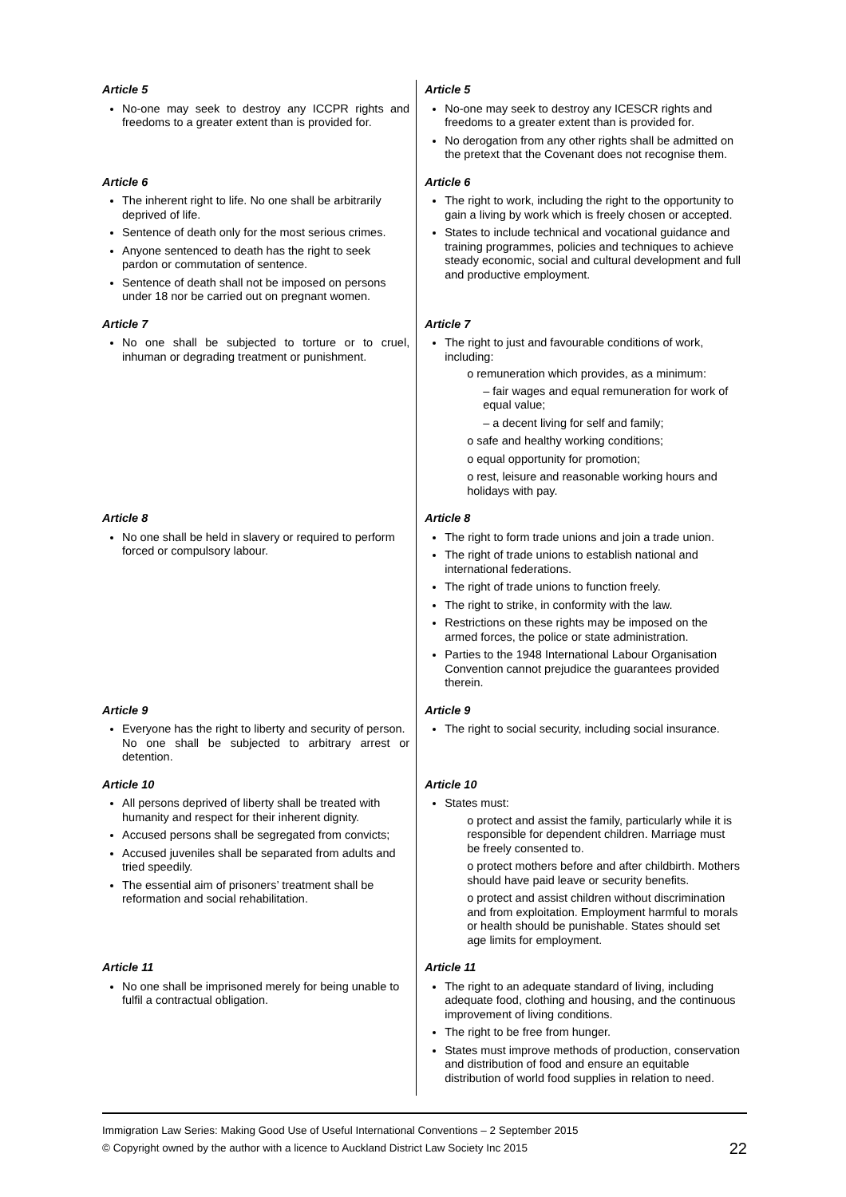| Article 5 No-one may seek to destroy any ICCPR rights and freedoms to a greater extent than is provided for. | Article 5 No-one may seek to destroy any ICESCR rights and freedoms to a greater extent than is provided for. No derogation from any other rights shall be admitted on the pretext that the Covenant does not recognise them. |
| Article 6 The inherent right to life. No one shall be arbitrarily deprived of life. Sentence of death only for the most serious crimes. Anyone sentenced to death has the right to seek pardon or commutation of sentence. Sentence of death shall not be imposed on persons under 18 nor be carried out on pregnant women. | Article 6 The right to work, including the right to the opportunity to gain a living by work which is freely chosen or accepted. States to include technical and vocational guidance and training programmes, policies and techniques to achieve steady economic, social and cultural development and full and productive employment. |
| Article 7 No one shall be subjected to torture or to cruel, inhuman or degrading treatment or punishment. | Article 7 The right to just and favourable conditions of work, including: o remuneration which provides, as a minimum: – fair wages and equal remuneration for work of equal value; – a decent living for self and family; o safe and healthy working conditions; o equal opportunity for promotion; o rest, leisure and reasonable working hours and holidays with pay. |
| Article 8 No one shall be held in slavery or required to perform forced or compulsory labour. | Article 8 The right to form trade unions and join a trade union. The right of trade unions to establish national and international federations. The right of trade unions to function freely. The right to strike, in conformity with the law. Restrictions on these rights may be imposed on the armed forces, the police or state administration. Parties to the 1948 International Labour Organisation Convention cannot prejudice the guarantees provided therein. |
| Article 9 Everyone has the right to liberty and security of person. No one shall be subjected to arbitrary arrest or detention. | Article 9 The right to social security, including social insurance. |
| Article 10 All persons deprived of liberty shall be treated with humanity and respect for their inherent dignity. Accused persons shall be segregated from convicts; Accused juveniles shall be separated from adults and tried speedily. The essential aim of prisoners’ treatment shall be reformation and social rehabilitation. | Article 10 States must: o protect and assist the family, particularly while it is responsible for dependent children. Marriage must be freely consented to. o protect mothers before and after childbirth. Mothers should have paid leave or security benefits. o protect and assist children without discrimination and from exploitation. Employment harmful to morals or health should be punishable. States should set age limits for employment. |
| Article 11 No one shall be imprisoned merely for being unable to fulfil a contractual obligation. | Article 11 The right to an adequate standard of living, including adequate food, clothing and housing, and the continuous improvement of living conditions. The right to be free from hunger. States must improve methods of production, conservation and distribution of food and ensure an equitable distribution of world food supplies in relation to need. |
Immigration Law Series: Making Good Use of Useful International Conventions – 2 September 2015
© Copyright owned by the author with a licence to Auckland District Law Society Inc 2015 22